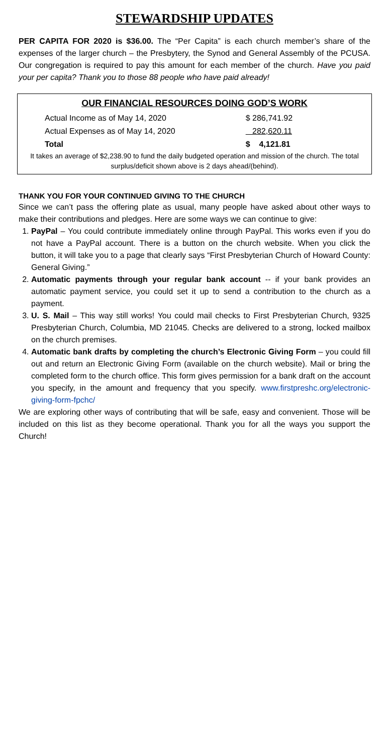STEWARDSHIP UPDATES
PER CAPITA FOR 2020 is $36.00. The “Per Capita” is each church member’s share of the expenses of the larger church – the Presbytery, the Synod and General Assembly of the PCUSA. Our congregation is required to pay this amount for each member of the church. Have you paid your per capita? Thank you to those 88 people who have paid already!
OUR FINANCIAL RESOURCES DOING GOD’S WORK
| Actual Income as of May 14, 2020 | $ 286,741.92 |
| Actual Expenses as of May 14, 2020 | 282,620.11 |
| Total | $ 4,121.81 |
It takes an average of $2,238.90 to fund the daily budgeted operation and mission of the church. The total surplus/deficit shown above is 2 days ahead/(behind).
THANK YOU FOR YOUR CONTINUED GIVING TO THE CHURCH
Since we can’t pass the offering plate as usual, many people have asked about other ways to make their contributions and pledges. Here are some ways we can continue to give:
1. PayPal – You could contribute immediately online through PayPal. This works even if you do not have a PayPal account. There is a button on the church website. When you click the button, it will take you to a page that clearly says “First Presbyterian Church of Howard County: General Giving.”
2. Automatic payments through your regular bank account -- if your bank provides an automatic payment service, you could set it up to send a contribution to the church as a payment.
3. U. S. Mail – This way still works! You could mail checks to First Presbyterian Church, 9325 Presbyterian Church, Columbia, MD 21045. Checks are delivered to a strong, locked mailbox on the church premises.
4. Automatic bank drafts by completing the church’s Electronic Giving Form – you could fill out and return an Electronic Giving Form (available on the church website). Mail or bring the completed form to the church office. This form gives permission for a bank draft on the account you specify, in the amount and frequency that you specify. www.firstpreshc.org/electronic-giving-form-fpchc/
We are exploring other ways of contributing that will be safe, easy and convenient. Those will be included on this list as they become operational. Thank you for all the ways you support the Church!